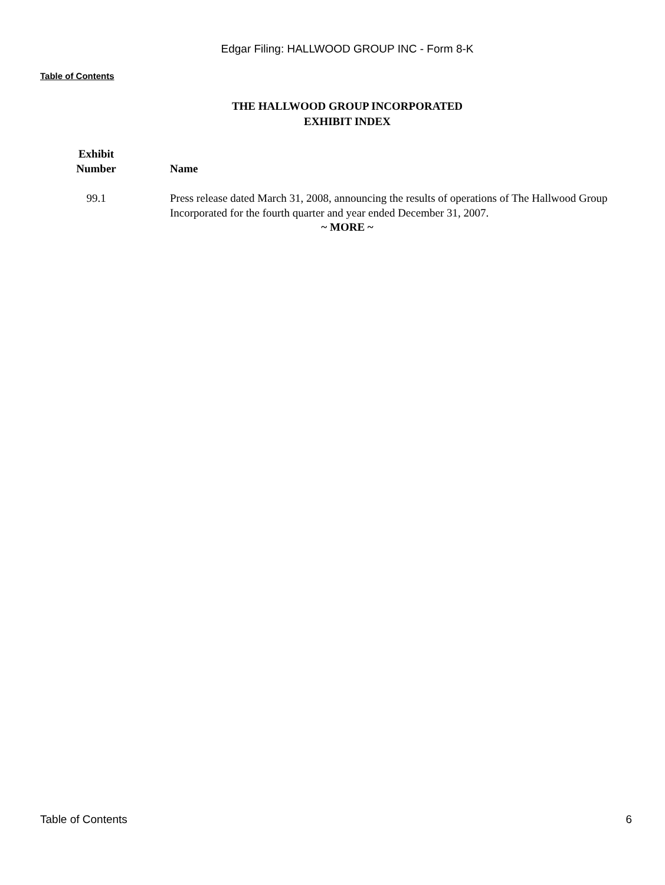Edgar Filing: HALLWOOD GROUP INC - Form 8-K
Table of Contents
THE HALLWOOD GROUP INCORPORATED
EXHIBIT INDEX
| Exhibit Number | Name |
| --- | --- |
| 99.1 | Press release dated March 31, 2008, announcing the results of operations of The Hallwood Group Incorporated for the fourth quarter and year ended December 31, 2007. |
~ MORE ~
Table of Contents 6